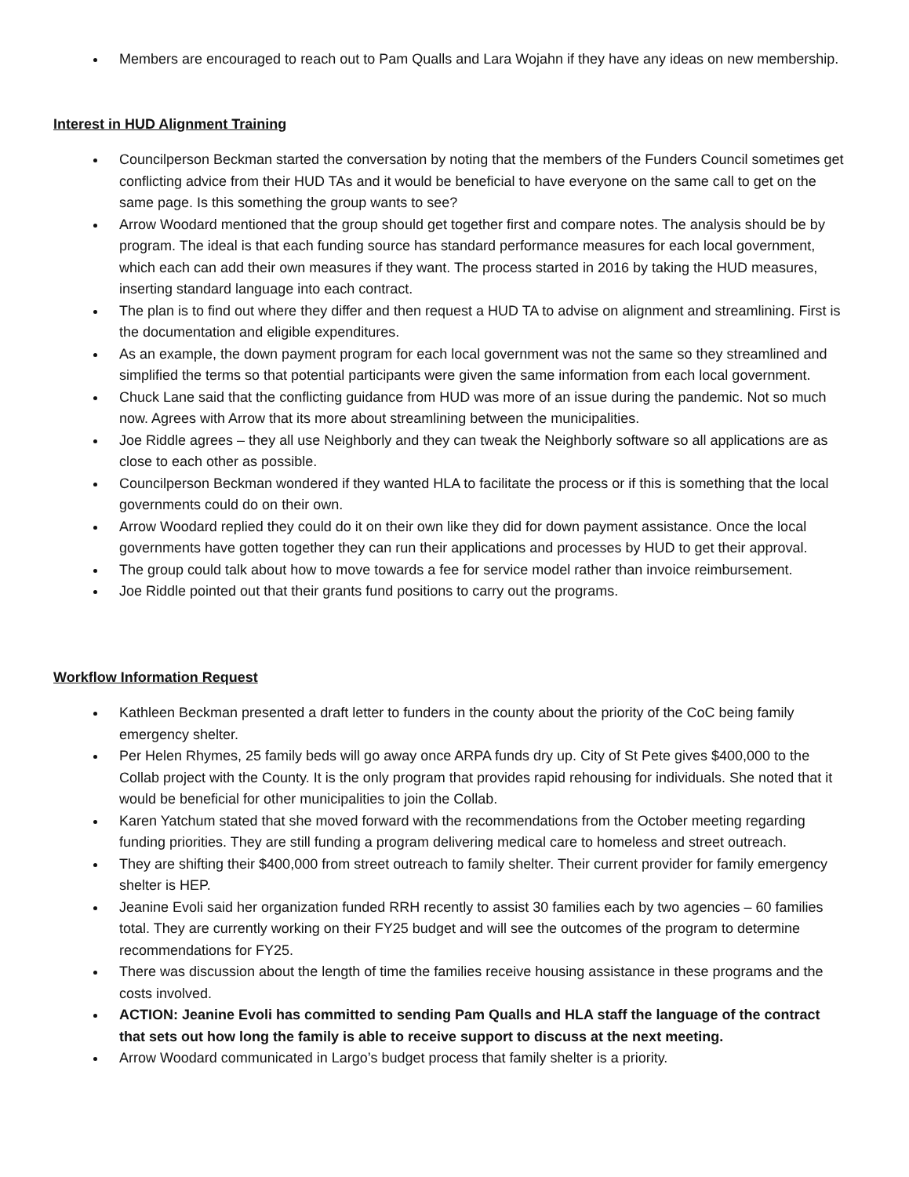Members are encouraged to reach out to Pam Qualls and Lara Wojahn if they have any ideas on new membership.
Interest in HUD Alignment Training
Councilperson Beckman started the conversation by noting that the members of the Funders Council sometimes get conflicting advice from their HUD TAs and it would be beneficial to have everyone on the same call to get on the same page. Is this something the group wants to see?
Arrow Woodard mentioned that the group should get together first and compare notes. The analysis should be by program. The ideal is that each funding source has standard performance measures for each local government, which each can add their own measures if they want. The process started in 2016 by taking the HUD measures, inserting standard language into each contract.
The plan is to find out where they differ and then request a HUD TA to advise on alignment and streamlining. First is the documentation and eligible expenditures.
As an example, the down payment program for each local government was not the same so they streamlined and simplified the terms so that potential participants were given the same information from each local government.
Chuck Lane said that the conflicting guidance from HUD was more of an issue during the pandemic. Not so much now. Agrees with Arrow that its more about streamlining between the municipalities.
Joe Riddle agrees – they all use Neighborly and they can tweak the Neighborly software so all applications are as close to each other as possible.
Councilperson Beckman wondered if they wanted HLA to facilitate the process or if this is something that the local governments could do on their own.
Arrow Woodard replied they could do it on their own like they did for down payment assistance. Once the local governments have gotten together they can run their applications and processes by HUD to get their approval.
The group could talk about how to move towards a fee for service model rather than invoice reimbursement.
Joe Riddle pointed out that their grants fund positions to carry out the programs.
Workflow Information Request
Kathleen Beckman presented a draft letter to funders in the county about the priority of the CoC being family emergency shelter.
Per Helen Rhymes, 25 family beds will go away once ARPA funds dry up. City of St Pete gives $400,000 to the Collab project with the County. It is the only program that provides rapid rehousing for individuals. She noted that it would be beneficial for other municipalities to join the Collab.
Karen Yatchum stated that she moved forward with the recommendations from the October meeting regarding funding priorities. They are still funding a program delivering medical care to homeless and street outreach.
They are shifting their $400,000 from street outreach to family shelter. Their current provider for family emergency shelter is HEP.
Jeanine Evoli said her organization funded RRH recently to assist 30 families each by two agencies – 60 families total. They are currently working on their FY25 budget and will see the outcomes of the program to determine recommendations for FY25.
There was discussion about the length of time the families receive housing assistance in these programs and the costs involved.
ACTION: Jeanine Evoli has committed to sending Pam Qualls and HLA staff the language of the contract that sets out how long the family is able to receive support to discuss at the next meeting.
Arrow Woodard communicated in Largo’s budget process that family shelter is a priority.